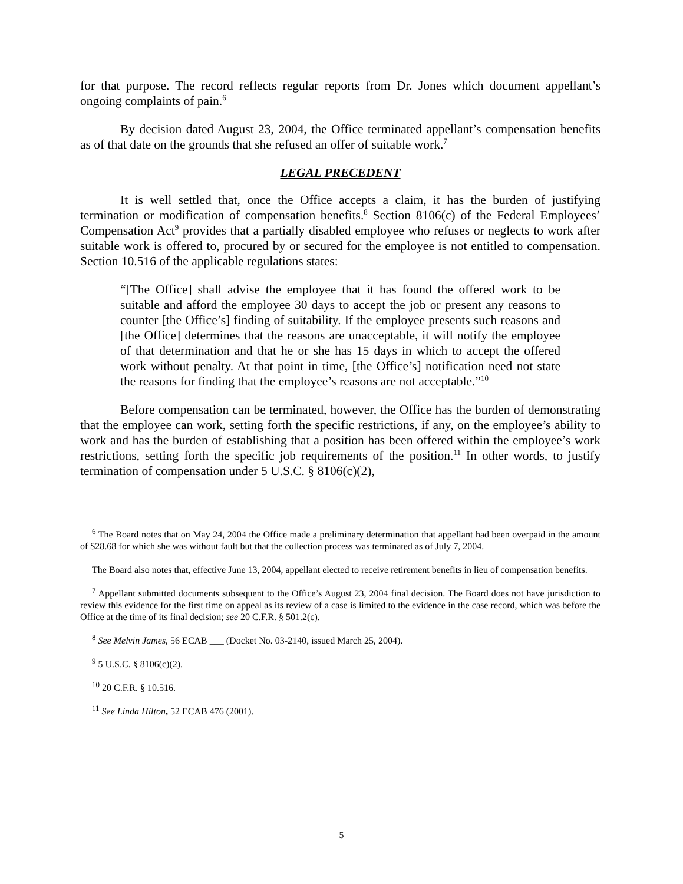for that purpose. The record reflects regular reports from Dr. Jones which document appellant’s ongoing complaints of pain.<sup>6</sup>
By decision dated August 23, 2004, the Office terminated appellant’s compensation benefits as of that date on the grounds that she refused an offer of suitable work.<sup>7</sup>
LEGAL PRECEDENT
It is well settled that, once the Office accepts a claim, it has the burden of justifying termination or modification of compensation benefits.<sup>8</sup> Section 8106(c) of the Federal Employees’ Compensation Act<sup>9</sup> provides that a partially disabled employee who refuses or neglects to work after suitable work is offered to, procured by or secured for the employee is not entitled to compensation. Section 10.516 of the applicable regulations states:
“[The Office] shall advise the employee that it has found the offered work to be suitable and afford the employee 30 days to accept the job or present any reasons to counter [the Office’s] finding of suitability. If the employee presents such reasons and [the Office] determines that the reasons are unacceptable, it will notify the employee of that determination and that he or she has 15 days in which to accept the offered work without penalty. At that point in time, [the Office’s] notification need not state the reasons for finding that the employee’s reasons are not acceptable.”<sup>10</sup>
Before compensation can be terminated, however, the Office has the burden of demonstrating that the employee can work, setting forth the specific restrictions, if any, on the employee’s ability to work and has the burden of establishing that a position has been offered within the employee’s work restrictions, setting forth the specific job requirements of the position.<sup>11</sup> In other words, to justify termination of compensation under 5 U.S.C. § 8106(c)(2),
<sup>6</sup> The Board notes that on May 24, 2004 the Office made a preliminary determination that appellant had been overpaid in the amount of $28.68 for which she was without fault but that the collection process was terminated as of July 7, 2004.
The Board also notes that, effective June 13, 2004, appellant elected to receive retirement benefits in lieu of compensation benefits.
<sup>7</sup> Appellant submitted documents subsequent to the Office’s August 23, 2004 final decision. The Board does not have jurisdiction to review this evidence for the first time on appeal as its review of a case is limited to the evidence in the case record, which was before the Office at the time of its final decision; see 20 C.F.R. § 501.2(c).
<sup>8</sup> See Melvin James, 56 ECAB ___ (Docket No. 03-2140, issued March 25, 2004).
<sup>9</sup> 5 U.S.C. § 8106(c)(2).
<sup>10</sup> 20 C.F.R. § 10.516.
<sup>11</sup> See Linda Hilton, 52 ECAB 476 (2001).
5